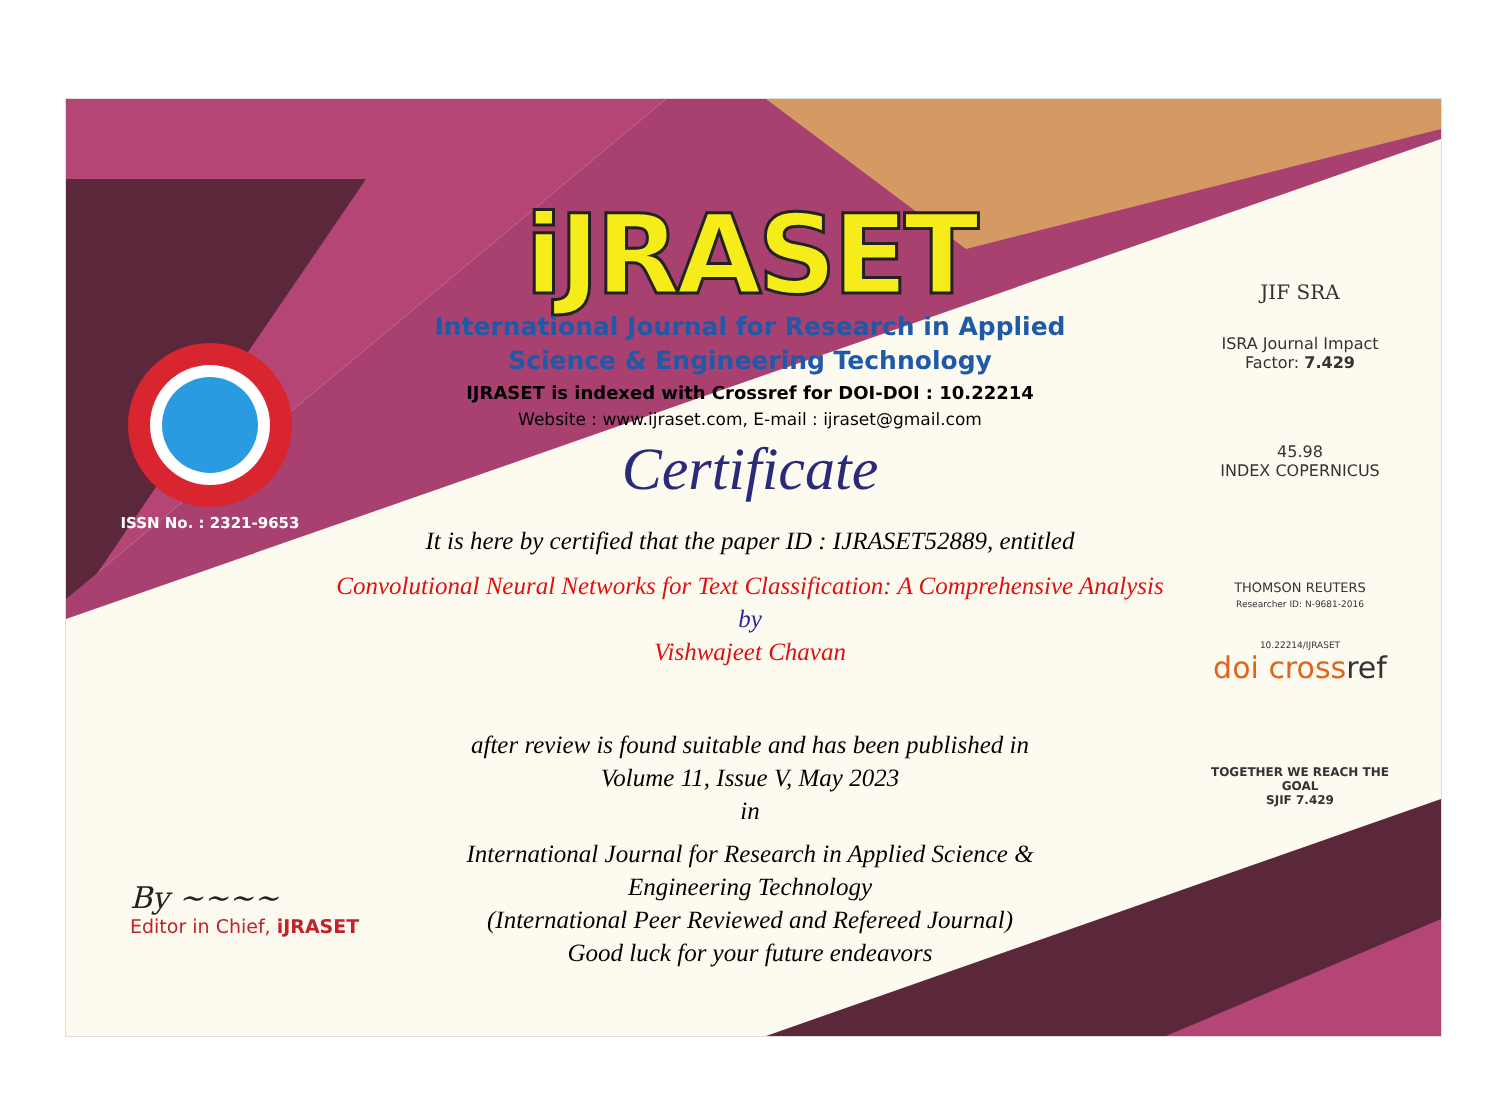ISSN No. : 2321-9653
iJRASET
International Journal for Research in Applied
Science & Engineering Technology
IJRASET is indexed with Crossref for DOI-DOI : 10.22214
Website : www.ijraset.com, E-mail : ijraset@gmail.com
Certificate
It is here by certified that the paper ID : IJRASET52889, entitled
Convolutional Neural Networks for Text Classification: A Comprehensive Analysis
by
Vishwajeet Chavan
after review is found suitable and has been published in
Volume 11, Issue V, May 2023
in
International Journal for Research in Applied Science &
Engineering Technology
(International Peer Reviewed and Refereed Journal)
Good luck for your future endeavors
JIF SRA
ISRA Journal Impact
Factor: 7.429
45.98
INDEX COPERNICUS
THOMSON REUTERS
Researcher ID: N-9681-2016
10.22214/IJRASET
doi crossref
TOGETHER WE REACH THE GOAL
SJIF 7.429
By ~~~~
Editor in Chief, iJRASET